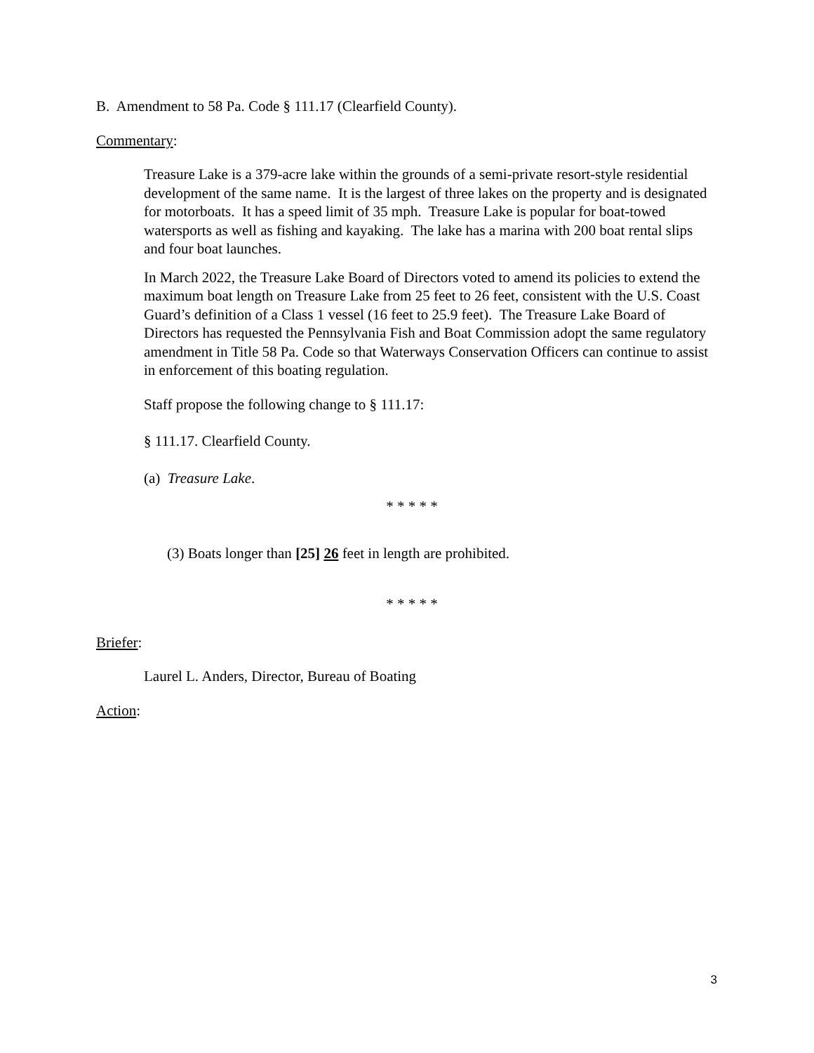B. Amendment to 58 Pa. Code § 111.17 (Clearfield County).
Commentary:
Treasure Lake is a 379-acre lake within the grounds of a semi-private resort-style residential development of the same name. It is the largest of three lakes on the property and is designated for motorboats. It has a speed limit of 35 mph. Treasure Lake is popular for boat-towed watersports as well as fishing and kayaking. The lake has a marina with 200 boat rental slips and four boat launches.
In March 2022, the Treasure Lake Board of Directors voted to amend its policies to extend the maximum boat length on Treasure Lake from 25 feet to 26 feet, consistent with the U.S. Coast Guard’s definition of a Class 1 vessel (16 feet to 25.9 feet). The Treasure Lake Board of Directors has requested the Pennsylvania Fish and Boat Commission adopt the same regulatory amendment in Title 58 Pa. Code so that Waterways Conservation Officers can continue to assist in enforcement of this boating regulation.
Staff propose the following change to § 111.17:
§ 111.17. Clearfield County.
(a) Treasure Lake.
* * * * *
(3) Boats longer than [25] 26 feet in length are prohibited.
* * * * *
Briefer:
Laurel L. Anders, Director, Bureau of Boating
Action:
3